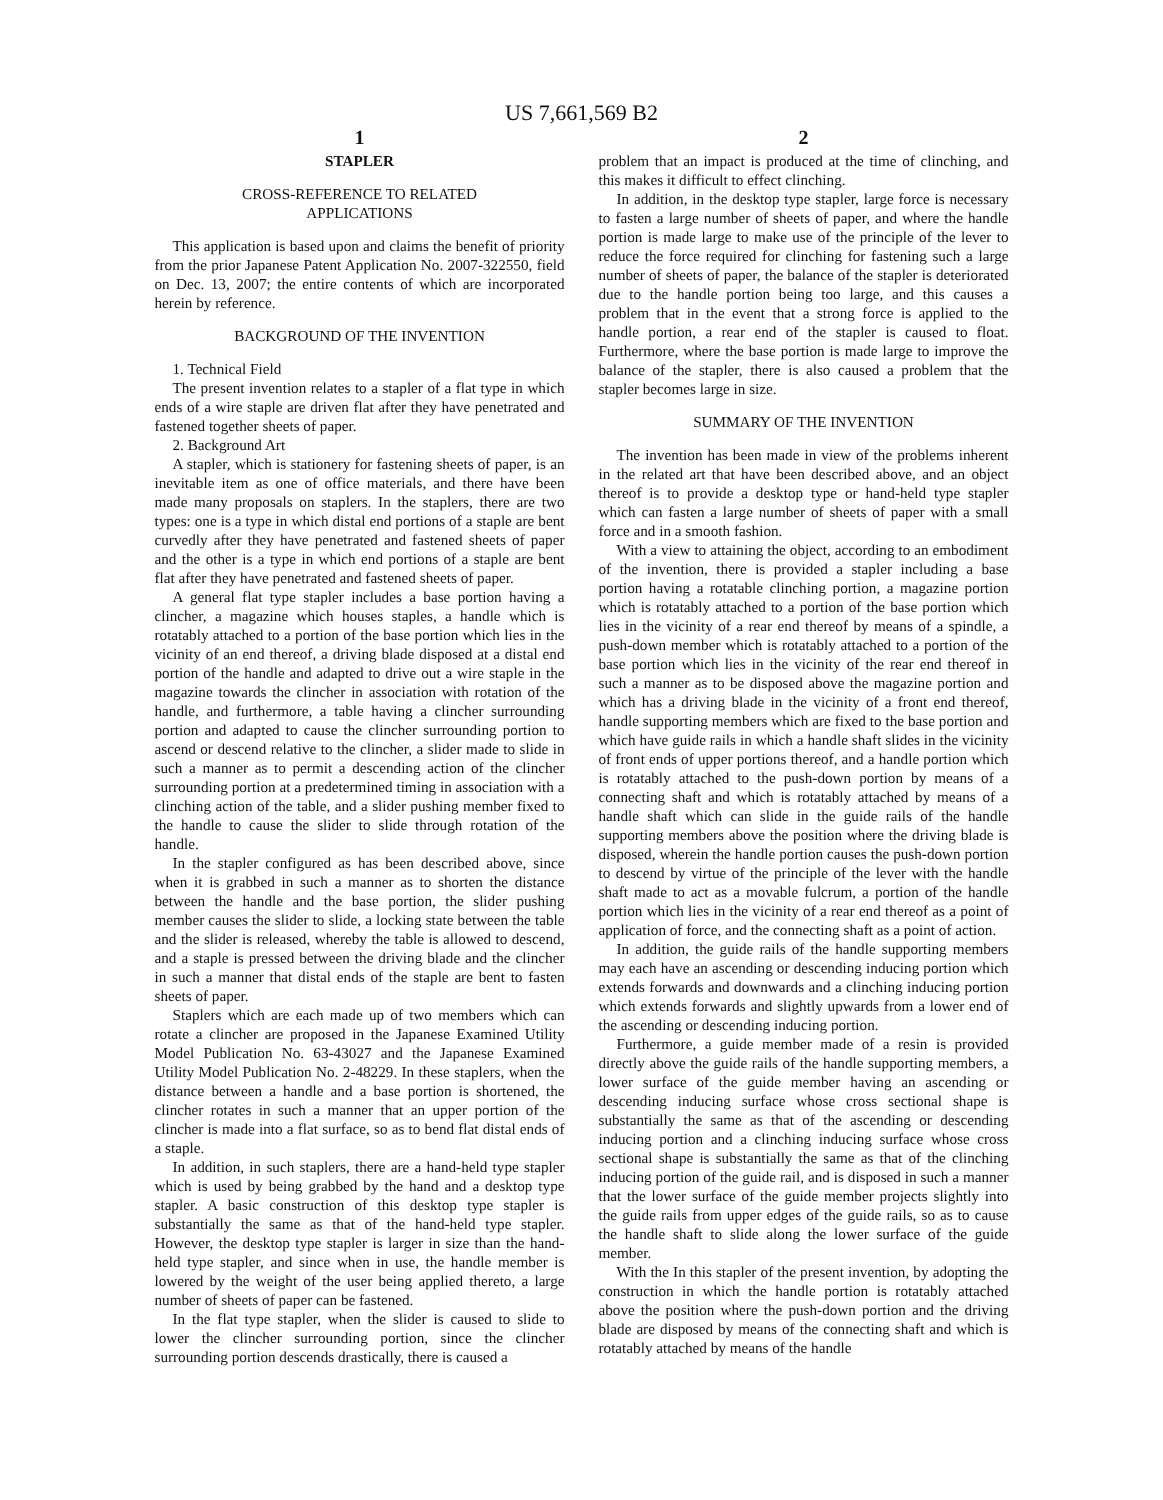US 7,661,569 B2
1
STAPLER
CROSS-REFERENCE TO RELATED
APPLICATIONS
This application is based upon and claims the benefit of priority from the prior Japanese Patent Application No. 2007-322550, field on Dec. 13, 2007; the entire contents of which are incorporated herein by reference.
BACKGROUND OF THE INVENTION
1. Technical Field
The present invention relates to a stapler of a flat type in which ends of a wire staple are driven flat after they have penetrated and fastened together sheets of paper.
2. Background Art
A stapler, which is stationery for fastening sheets of paper, is an inevitable item as one of office materials, and there have been made many proposals on staplers. In the staplers, there are two types: one is a type in which distal end portions of a staple are bent curvedly after they have penetrated and fastened sheets of paper and the other is a type in which end portions of a staple are bent flat after they have penetrated and fastened sheets of paper.
A general flat type stapler includes a base portion having a clincher, a magazine which houses staples, a handle which is rotatably attached to a portion of the base portion which lies in the vicinity of an end thereof, a driving blade disposed at a distal end portion of the handle and adapted to drive out a wire staple in the magazine towards the clincher in association with rotation of the handle, and furthermore, a table having a clincher surrounding portion and adapted to cause the clincher surrounding portion to ascend or descend relative to the clincher, a slider made to slide in such a manner as to permit a descending action of the clincher surrounding portion at a predetermined timing in association with a clinching action of the table, and a slider pushing member fixed to the handle to cause the slider to slide through rotation of the handle.
In the stapler configured as has been described above, since when it is grabbed in such a manner as to shorten the distance between the handle and the base portion, the slider pushing member causes the slider to slide, a locking state between the table and the slider is released, whereby the table is allowed to descend, and a staple is pressed between the driving blade and the clincher in such a manner that distal ends of the staple are bent to fasten sheets of paper.
Staplers which are each made up of two members which can rotate a clincher are proposed in the Japanese Examined Utility Model Publication No. 63-43027 and the Japanese Examined Utility Model Publication No. 2-48229. In these staplers, when the distance between a handle and a base portion is shortened, the clincher rotates in such a manner that an upper portion of the clincher is made into a flat surface, so as to bend flat distal ends of a staple.
In addition, in such staplers, there are a hand-held type stapler which is used by being grabbed by the hand and a desktop type stapler. A basic construction of this desktop type stapler is substantially the same as that of the hand-held type stapler. However, the desktop type stapler is larger in size than the hand-held type stapler, and since when in use, the handle member is lowered by the weight of the user being applied thereto, a large number of sheets of paper can be fastened.
In the flat type stapler, when the slider is caused to slide to lower the clincher surrounding portion, since the clincher surrounding portion descends drastically, there is caused a
2
problem that an impact is produced at the time of clinching, and this makes it difficult to effect clinching.
In addition, in the desktop type stapler, large force is necessary to fasten a large number of sheets of paper, and where the handle portion is made large to make use of the principle of the lever to reduce the force required for clinching for fastening such a large number of sheets of paper, the balance of the stapler is deteriorated due to the handle portion being too large, and this causes a problem that in the event that a strong force is applied to the handle portion, a rear end of the stapler is caused to float. Furthermore, where the base portion is made large to improve the balance of the stapler, there is also caused a problem that the stapler becomes large in size.
SUMMARY OF THE INVENTION
The invention has been made in view of the problems inherent in the related art that have been described above, and an object thereof is to provide a desktop type or hand-held type stapler which can fasten a large number of sheets of paper with a small force and in a smooth fashion.
With a view to attaining the object, according to an embodiment of the invention, there is provided a stapler including a base portion having a rotatable clinching portion, a magazine portion which is rotatably attached to a portion of the base portion which lies in the vicinity of a rear end thereof by means of a spindle, a push-down member which is rotatably attached to a portion of the base portion which lies in the vicinity of the rear end thereof in such a manner as to be disposed above the magazine portion and which has a driving blade in the vicinity of a front end thereof, handle supporting members which are fixed to the base portion and which have guide rails in which a handle shaft slides in the vicinity of front ends of upper portions thereof, and a handle portion which is rotatably attached to the push-down portion by means of a connecting shaft and which is rotatably attached by means of a handle shaft which can slide in the guide rails of the handle supporting members above the position where the driving blade is disposed, wherein the handle portion causes the push-down portion to descend by virtue of the principle of the lever with the handle shaft made to act as a movable fulcrum, a portion of the handle portion which lies in the vicinity of a rear end thereof as a point of application of force, and the connecting shaft as a point of action.
In addition, the guide rails of the handle supporting members may each have an ascending or descending inducing portion which extends forwards and downwards and a clinching inducing portion which extends forwards and slightly upwards from a lower end of the ascending or descending inducing portion.
Furthermore, a guide member made of a resin is provided directly above the guide rails of the handle supporting members, a lower surface of the guide member having an ascending or descending inducing surface whose cross sectional shape is substantially the same as that of the ascending or descending inducing portion and a clinching inducing surface whose cross sectional shape is substantially the same as that of the clinching inducing portion of the guide rail, and is disposed in such a manner that the lower surface of the guide member projects slightly into the guide rails from upper edges of the guide rails, so as to cause the handle shaft to slide along the lower surface of the guide member.
With the In this stapler of the present invention, by adopting the construction in which the handle portion is rotatably attached above the position where the push-down portion and the driving blade are disposed by means of the connecting shaft and which is rotatably attached by means of the handle